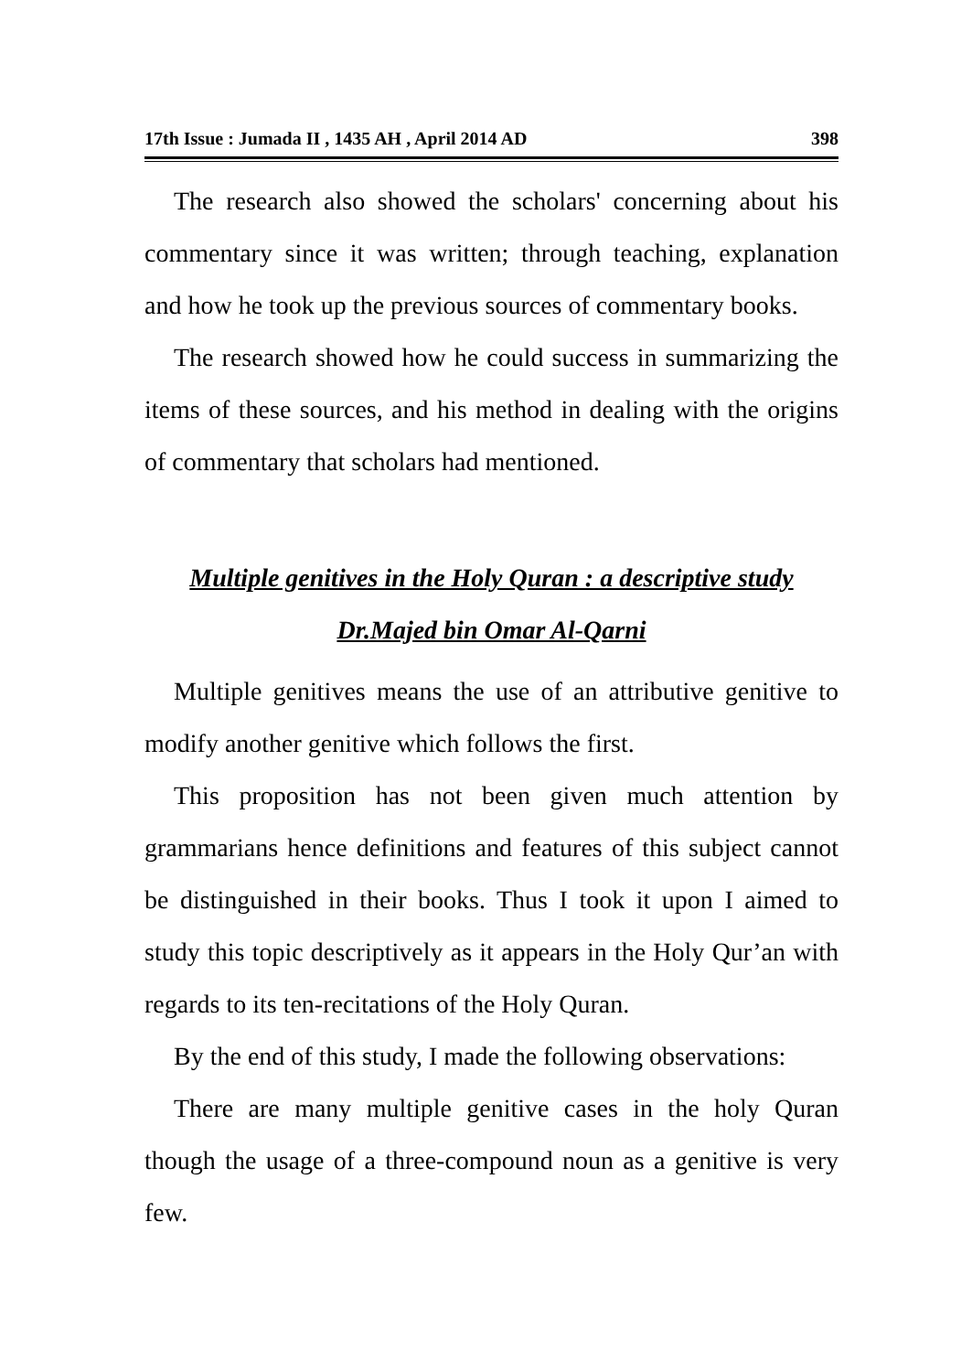17th Issue : Jumada II , 1435 AH , April 2014 AD 398
The research also showed the scholars' concerning about his commentary since it was written; through teaching, explanation and how he took up the previous sources of commentary books.
The research showed how he could success in summarizing the items of these sources, and his method in dealing with the origins of commentary that scholars had mentioned.
Multiple genitives in the Holy Quran : a descriptive study
Dr.Majed bin Omar Al-Qarni
Multiple genitives means the use of an attributive genitive to modify another genitive which follows the first.
This proposition has not been given much attention by grammarians hence definitions and features of this subject cannot be distinguished in their books. Thus I took it upon I aimed to study this topic descriptively as it appears in the Holy Qur’an with regards to its ten-recitations of the Holy Quran.
By the end of this study, I made the following observations:
There are many multiple genitive cases in the holy Quran though the usage of a three-compound noun as a genitive is very few.